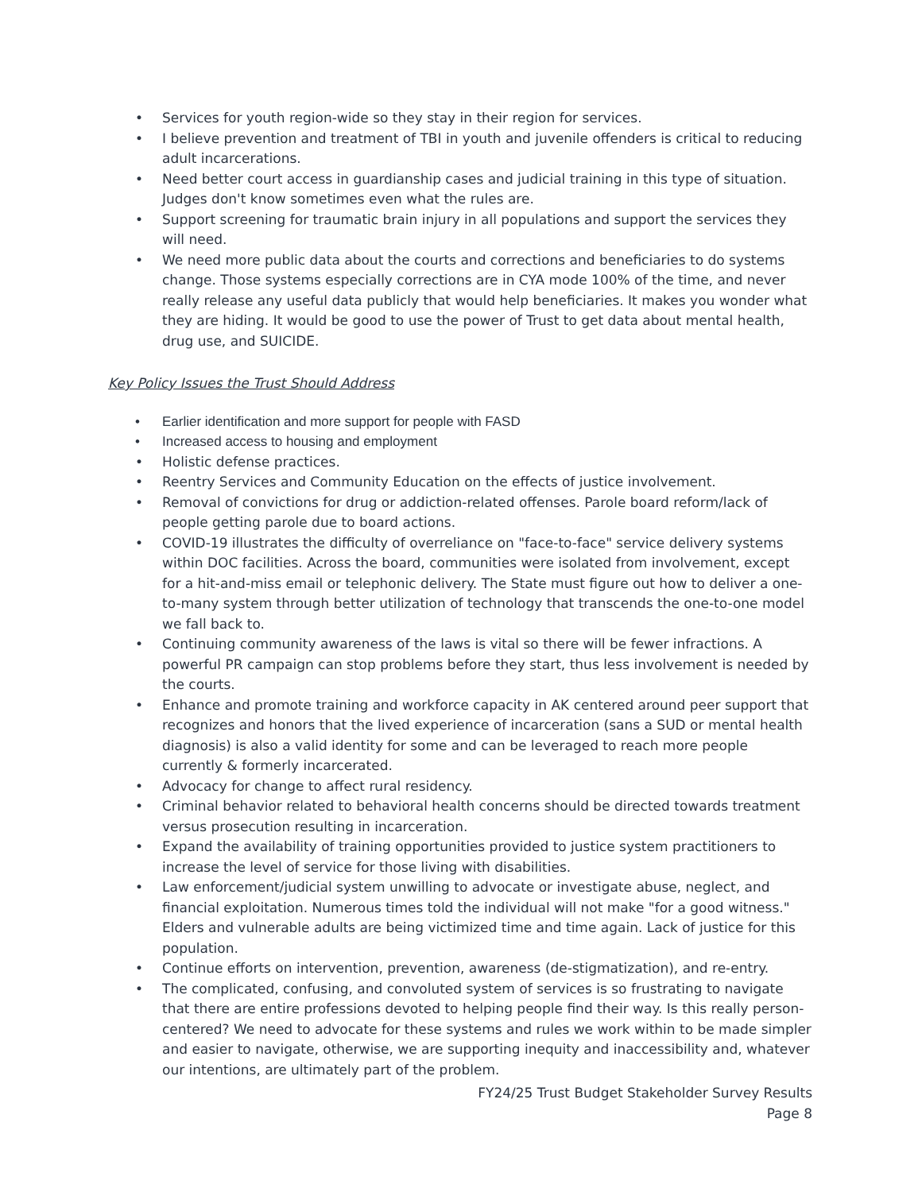• Services for youth region-wide so they stay in their region for services.
• I believe prevention and treatment of TBI in youth and juvenile offenders is critical to reducing adult incarcerations.
• Need better court access in guardianship cases and judicial training in this type of situation. Judges don't know sometimes even what the rules are.
• Support screening for traumatic brain injury in all populations and support the services they will need.
• We need more public data about the courts and corrections and beneficiaries to do systems change. Those systems especially corrections are in CYA mode 100% of the time, and never really release any useful data publicly that would help beneficiaries. It makes you wonder what they are hiding. It would be good to use the power of Trust to get data about mental health, drug use, and SUICIDE.
Key Policy Issues the Trust Should Address
• Earlier identification and more support for people with FASD
• Increased access to housing and employment
• Holistic defense practices.
• Reentry Services and Community Education on the effects of justice involvement.
• Removal of convictions for drug or addiction-related offenses. Parole board reform/lack of people getting parole due to board actions.
• COVID-19 illustrates the difficulty of overreliance on "face-to-face" service delivery systems within DOC facilities. Across the board, communities were isolated from involvement, except for a hit-and-miss email or telephonic delivery. The State must figure out how to deliver a one-to-many system through better utilization of technology that transcends the one-to-one model we fall back to.
• Continuing community awareness of the laws is vital so there will be fewer infractions. A powerful PR campaign can stop problems before they start, thus less involvement is needed by the courts.
• Enhance and promote training and workforce capacity in AK centered around peer support that recognizes and honors that the lived experience of incarceration (sans a SUD or mental health diagnosis) is also a valid identity for some and can be leveraged to reach more people currently & formerly incarcerated.
• Advocacy for change to affect rural residency.
• Criminal behavior related to behavioral health concerns should be directed towards treatment versus prosecution resulting in incarceration.
• Expand the availability of training opportunities provided to justice system practitioners to increase the level of service for those living with disabilities.
• Law enforcement/judicial system unwilling to advocate or investigate abuse, neglect, and financial exploitation. Numerous times told the individual will not make "for a good witness." Elders and vulnerable adults are being victimized time and time again. Lack of justice for this population.
• Continue efforts on intervention, prevention, awareness (de-stigmatization), and re-entry.
• The complicated, confusing, and convoluted system of services is so frustrating to navigate that there are entire professions devoted to helping people find their way. Is this really person-centered? We need to advocate for these systems and rules we work within to be made simpler and easier to navigate, otherwise, we are supporting inequity and inaccessibility and, whatever our intentions, are ultimately part of the problem.
FY24/25 Trust Budget Stakeholder Survey Results
Page 8